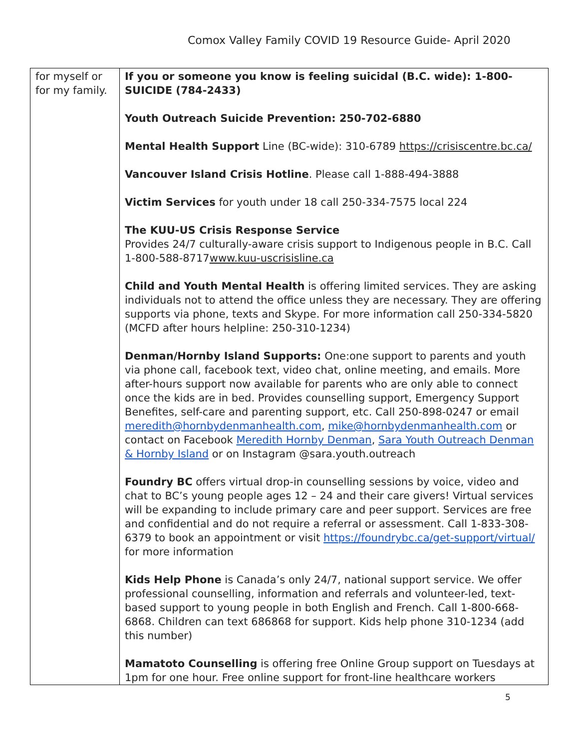Comox Valley Family COVID 19 Resource Guide- April 2020
| for myself or for my family. | If you or someone you know is feeling suicidal (B.C. wide): 1-800-SUICIDE (784-2433) Youth Outreach Suicide Prevention: 250-702-6880 Mental Health Support Line (BC-wide): 310-6789 https://crisiscentre.bc.ca/ Vancouver Island Crisis Hotline . Please call 1-888-494-3888 Victim Services for youth under 18 call 250-334-7575 local 224 The KUU-US Crisis Response Service Provides 24/7 culturally-aware crisis support to Indigenous people in B.C. Call 1-800-588-8717 www.kuu-uscrisisline.ca Child and Youth Mental Health is offering limited services. They are asking individuals not to attend the office unless they are necessary. They are offering supports via phone, texts and Skype. For more information call 250-334-5820 (MCFD after hours helpline: 250-310-1234) Denman/Hornby Island Supports: One:one support to parents and youth via phone call, facebook text, video chat, online meeting, and emails. More after-hours support now available for parents who are only able to connect once the kids are in bed. Provides counselling support, Emergency Support Benefites, self-care and parenting support, etc. Call 250-898-0247 or email meredith@hornbydenmanhealth.com , mike@hornbydenmanhealth.com or contact on Facebook Meredith Hornby Denman , Sara Youth Outreach Denman & Hornby Island or on Instagram @sara.youth.outreach Foundry BC offers virtual drop-in counselling sessions by voice, video and chat to BC’s young people ages 12 – 24 and their care givers! Virtual services will be expanding to include primary care and peer support. Services are free and confidential and do not require a referral or assessment. Call 1-833-308-6379 to book an appointment or visit https://foundrybc.ca/get-support/virtual/ for more information Kids Help Phone is Canada’s only 24/7, national support service. We offer professional counselling, information and referrals and volunteer-led, text-based support to young people in both English and French. Call 1-800-668-6868. Children can text 686868 for support. Kids help phone 310-1234 (add this number) Mamatoto Counselling is offering free Online Group support on Tuesdays at 1pm for one hour. Free online support for front-line healthcare workers |
5